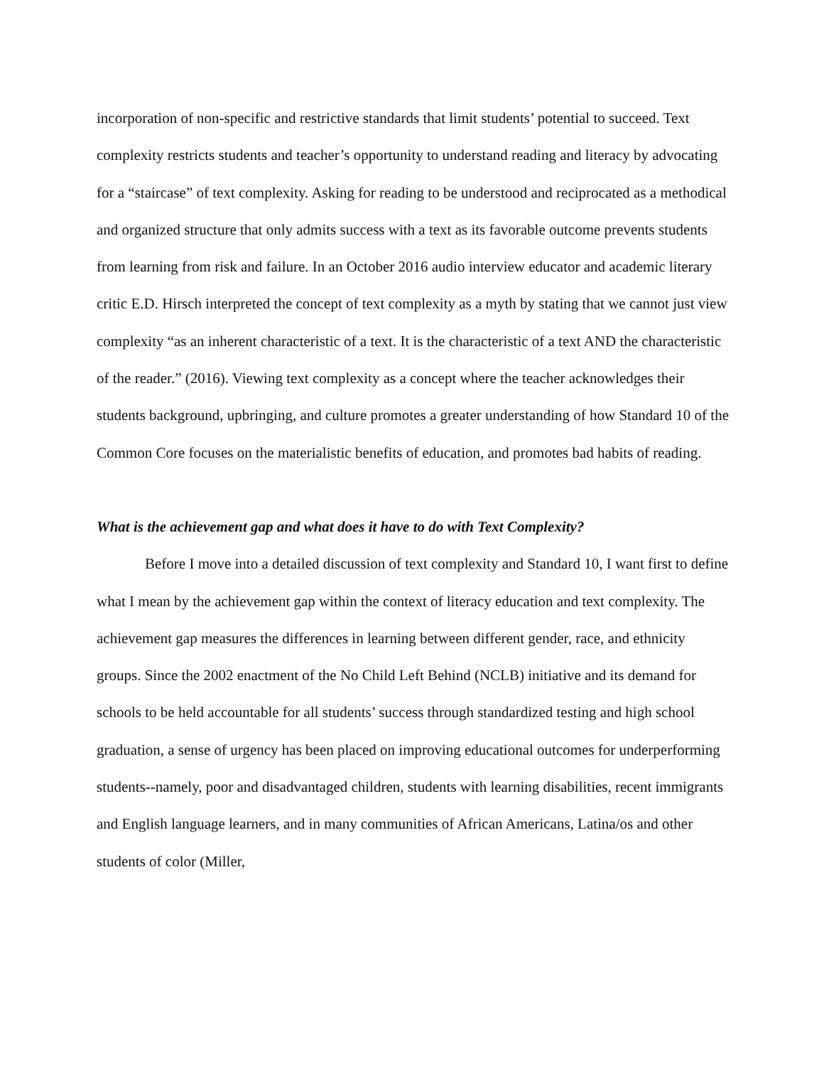incorporation of non-specific and restrictive standards that limit students’ potential to succeed. Text complexity restricts students and teacher’s opportunity to understand reading and literacy by advocating for a “staircase” of text complexity. Asking for reading to be understood and reciprocated as a methodical and organized structure that only admits success with a text as its favorable outcome prevents students from learning from risk and failure. In an October 2016 audio interview educator and academic literary critic E.D. Hirsch interpreted the concept of text complexity as a myth by stating that we cannot just view complexity “as an inherent characteristic of a text. It is the characteristic of a text AND the characteristic of the reader.” (2016). Viewing text complexity as a concept where the teacher acknowledges their students background, upbringing, and culture promotes a greater understanding of how Standard 10 of the Common Core focuses on the materialistic benefits of education, and promotes bad habits of reading.
What is the achievement gap and what does it have to do with Text Complexity?
Before I move into a detailed discussion of text complexity and Standard 10, I want first to define what I mean by the achievement gap within the context of literacy education and text complexity. The achievement gap measures the differences in learning between different gender, race, and ethnicity groups. Since the 2002 enactment of the No Child Left Behind (NCLB) initiative and its demand for schools to be held accountable for all students’ success through standardized testing and high school graduation, a sense of urgency has been placed on improving educational outcomes for underperforming students--namely, poor and disadvantaged children, students with learning disabilities, recent immigrants and English language learners, and in many communities of African Americans, Latina/os and other students of color (Miller,